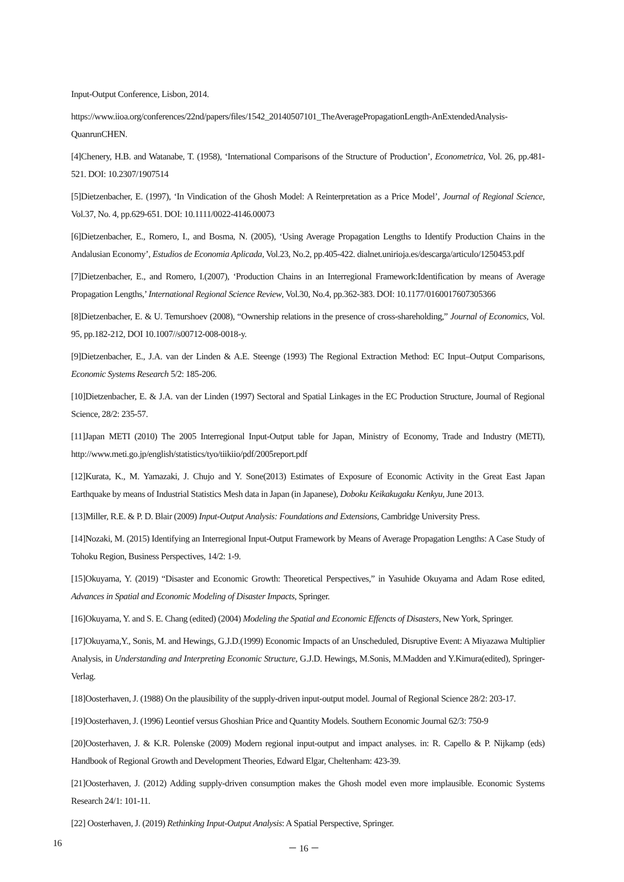Input-Output Conference, Lisbon, 2014.
https://www.iioa.org/conferences/22nd/papers/files/1542_20140507101_TheAveragePropagationLength-AnExtendedAnalysis-QuanrunCHEN.
[4]Chenery, H.B. and Watanabe, T. (1958), ‘International Comparisons of the Structure of Production’, Econometrica, Vol. 26, pp.481-521. DOI: 10.2307/1907514
[5]Dietzenbacher, E. (1997), ‘In Vindication of the Ghosh Model: A Reinterpretation as a Price Model’, Journal of Regional Science, Vol.37, No. 4, pp.629-651. DOI: 10.1111/0022-4146.00073
[6]Dietzenbacher, E., Romero, I., and Bosma, N. (2005), ‘Using Average Propagation Lengths to Identify Production Chains in the Andalusian Economy’, Estudios de Economia Aplicada, Vol.23, No.2, pp.405-422. dialnet.unirioja.es/descarga/articulo/1250453.pdf
[7]Dietzenbacher, E., and Romero, I.(2007), ‘Production Chains in an Interregional Framework:Identification by means of Average Propagation Lengths,’ International Regional Science Review, Vol.30, No.4, pp.362-383. DOI: 10.1177/0160017607305366
[8]Dietzenbacher, E. & U. Temurshoev (2008), “Ownership relations in the presence of cross-shareholding,” Journal of Economics, Vol. 95, pp.182-212, DOI 10.1007//s00712-008-0018-y.
[9]Dietzenbacher, E., J.A. van der Linden & A.E. Steenge (1993) The Regional Extraction Method: EC Input–Output Comparisons, Economic Systems Research 5/2: 185-206.
[10]Dietzenbacher, E. & J.A. van der Linden (1997) Sectoral and Spatial Linkages in the EC Production Structure, Journal of Regional Science, 28/2: 235-57.
[11]Japan METI (2010) The 2005 Interregional Input-Output table for Japan, Ministry of Economy, Trade and Industry (METI), http://www.meti.go.jp/english/statistics/tyo/tiikiio/pdf/2005report.pdf
[12]Kurata, K., M. Yamazaki, J. Chujo and Y. Sone(2013) Estimates of Exposure of Economic Activity in the Great East Japan Earthquake by means of Industrial Statistics Mesh data in Japan (in Japanese), Doboku Keikakugaku Kenkyu, June 2013.
[13]Miller, R.E. & P. D. Blair (2009) Input-Output Analysis: Foundations and Extensions, Cambridge University Press.
[14]Nozaki, M. (2015) Identifying an Interregional Input-Output Framework by Means of Average Propagation Lengths: A Case Study of Tohoku Region, Business Perspectives, 14/2: 1-9.
[15]Okuyama, Y. (2019) “Disaster and Economic Growth: Theoretical Perspectives,” in Yasuhide Okuyama and Adam Rose edited, Advances in Spatial and Economic Modeling of Disaster Impacts, Springer.
[16]Okuyama, Y. and S. E. Chang (edited) (2004) Modeling the Spatial and Economic Effencts of Disasters, New York, Springer.
[17]Okuyama,Y., Sonis, M. and Hewings, G.J.D.(1999) Economic Impacts of an Unscheduled, Disruptive Event: A Miyazawa Multiplier Analysis, in Understanding and Interpreting Economic Structure, G.J.D. Hewings, M.Sonis, M.Madden and Y.Kimura(edited), Springer-Verlag.
[18]Oosterhaven, J. (1988) On the plausibility of the supply-driven input-output model. Journal of Regional Science 28/2: 203-17.
[19]Oosterhaven, J. (1996) Leontief versus Ghoshian Price and Quantity Models. Southern Economic Journal 62/3: 750-9
[20]Oosterhaven, J. & K.R. Polenske (2009) Modern regional input-output and impact analyses. in: R. Capello & P. Nijkamp (eds) Handbook of Regional Growth and Development Theories, Edward Elgar, Cheltenham: 423-39.
[21]Oosterhaven, J. (2012) Adding supply-driven consumption makes the Ghosh model even more implausible. Economic Systems Research 24/1: 101-11.
[22] Oosterhaven, J. (2019) Rethinking Input-Output Analysis: A Spatial Perspective, Springer.
16 － 16 －